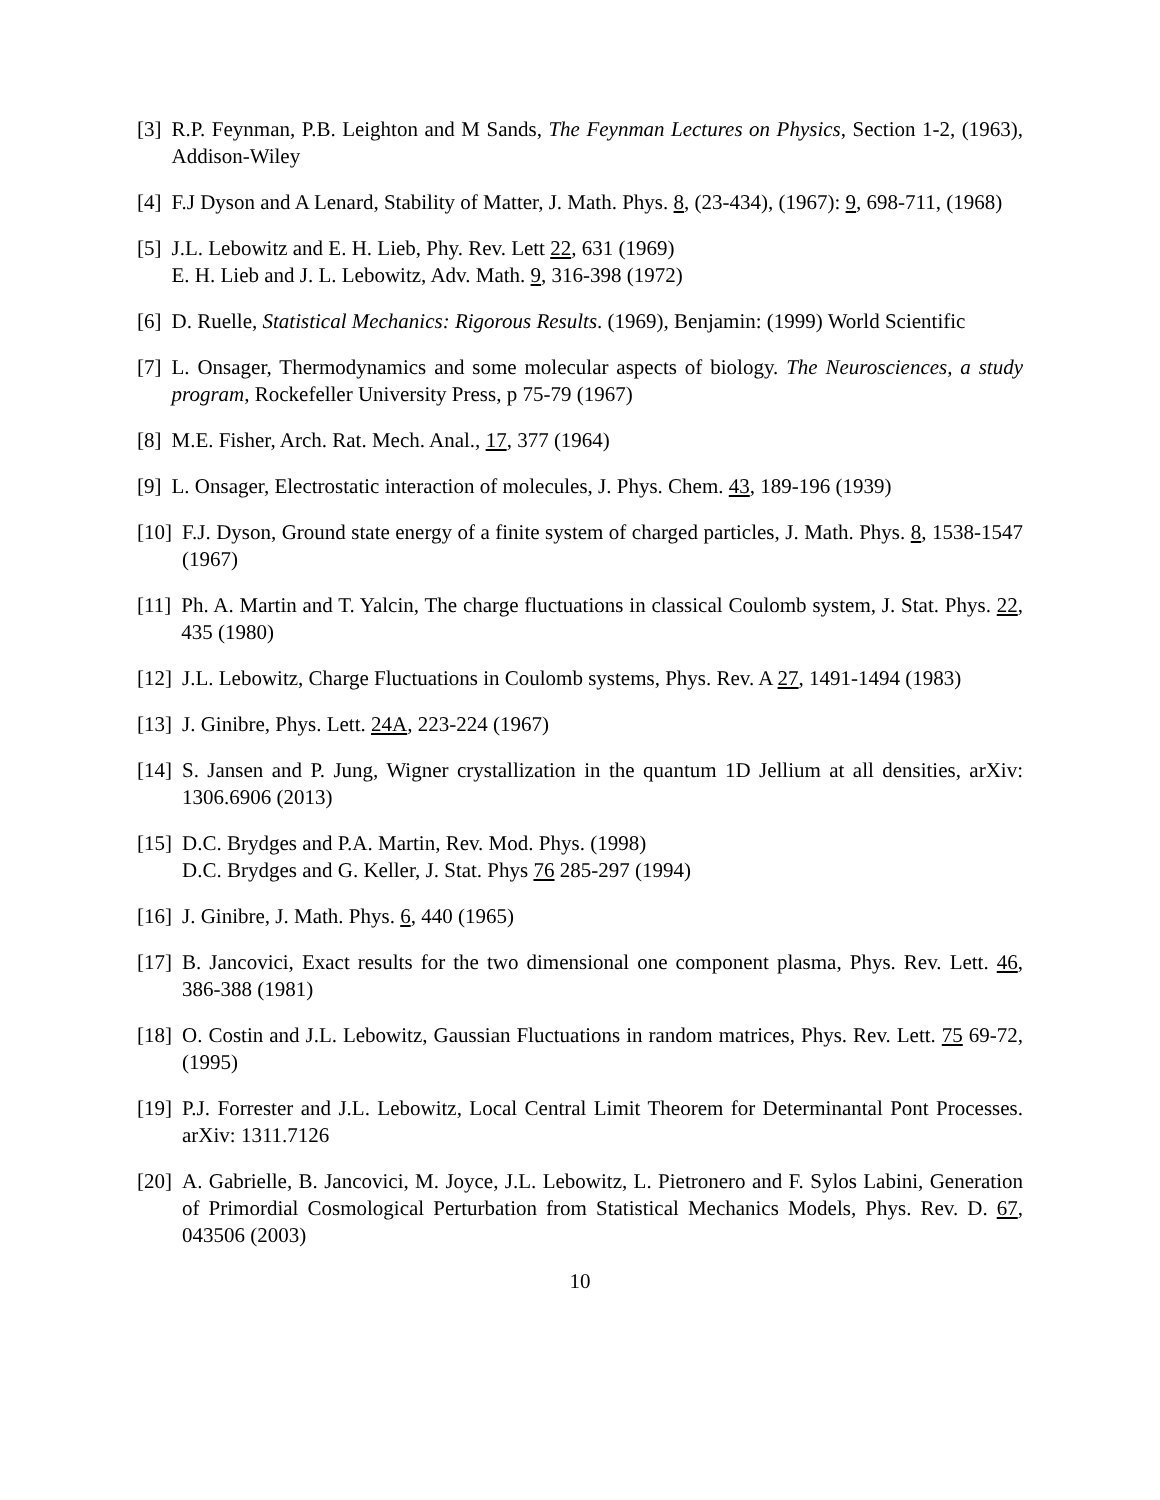[3] R.P. Feynman, P.B. Leighton and M Sands, The Feynman Lectures on Physics, Section 1-2, (1963), Addison-Wiley
[4] F.J Dyson and A Lenard, Stability of Matter, J. Math. Phys. 8, (23-434), (1967): 9, 698-711, (1968)
[5] J.L. Lebowitz and E. H. Lieb, Phy. Rev. Lett 22, 631 (1969)
E. H. Lieb and J. L. Lebowitz, Adv. Math. 9, 316-398 (1972)
[6] D. Ruelle, Statistical Mechanics: Rigorous Results. (1969), Benjamin: (1999) World Scientific
[7] L. Onsager, Thermodynamics and some molecular aspects of biology. The Neurosciences, a study program, Rockefeller University Press, p 75-79 (1967)
[8] M.E. Fisher, Arch. Rat. Mech. Anal., 17, 377 (1964)
[9] L. Onsager, Electrostatic interaction of molecules, J. Phys. Chem. 43, 189-196 (1939)
[10] F.J. Dyson, Ground state energy of a finite system of charged particles, J. Math. Phys. 8, 1538-1547 (1967)
[11] Ph. A. Martin and T. Yalcin, The charge fluctuations in classical Coulomb system, J. Stat. Phys. 22, 435 (1980)
[12] J.L. Lebowitz, Charge Fluctuations in Coulomb systems, Phys. Rev. A 27, 1491-1494 (1983)
[13] J. Ginibre, Phys. Lett. 24A, 223-224 (1967)
[14] S. Jansen and P. Jung, Wigner crystallization in the quantum 1D Jellium at all densities, arXiv: 1306.6906 (2013)
[15] D.C. Brydges and P.A. Martin, Rev. Mod. Phys. (1998)
D.C. Brydges and G. Keller, J. Stat. Phys 76 285-297 (1994)
[16] J. Ginibre, J. Math. Phys. 6, 440 (1965)
[17] B. Jancovici, Exact results for the two dimensional one component plasma, Phys. Rev. Lett. 46, 386-388 (1981)
[18] O. Costin and J.L. Lebowitz, Gaussian Fluctuations in random matrices, Phys. Rev. Lett. 75 69-72, (1995)
[19] P.J. Forrester and J.L. Lebowitz, Local Central Limit Theorem for Determinantal Pont Processes. arXiv: 1311.7126
[20] A. Gabrielle, B. Jancovici, M. Joyce, J.L. Lebowitz, L. Pietronero and F. Sylos Labini, Generation of Primordial Cosmological Perturbation from Statistical Mechanics Models, Phys. Rev. D. 67, 043506 (2003)
10